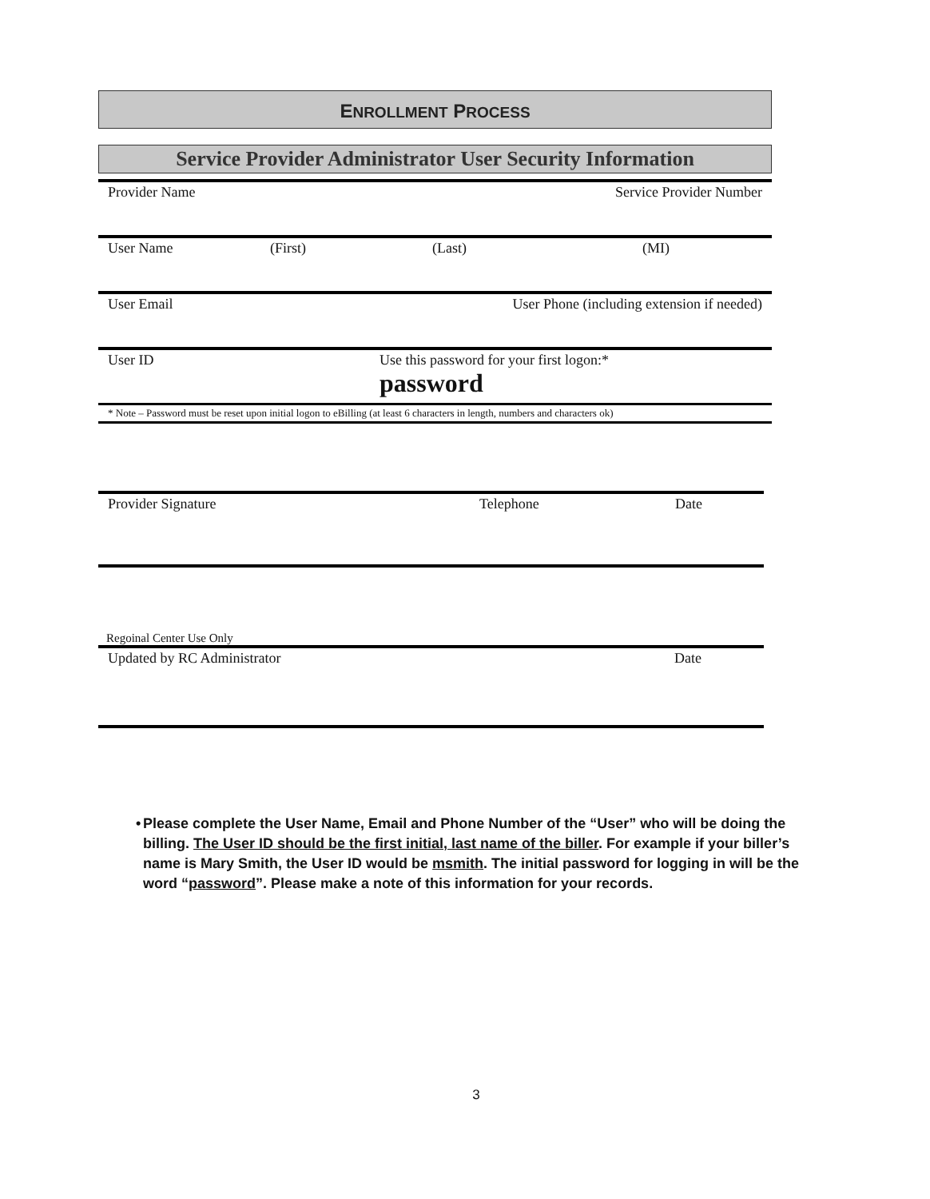ENROLLMENT PROCESS
Service Provider Administrator User Security Information
Provider Name Service Provider Number
User Name (First) (Last) (MI)
User Email User Phone (including extension if needed)
User ID Use this password for your first logon:*
password
* Note – Password must be reset upon initial logon to eBilling (at least 6 characters in length, numbers and characters ok)
Provider Signature Telephone Date
Regoinal Center Use Only
Updated by RC Administrator Date
• Please complete the User Name, Email and Phone Number of the “User” who will be doing the billing. The User ID should be the first initial, last name of the biller. For example if your biller’s name is Mary Smith, the User ID would be msmith. The initial password for logging in will be the word “password”. Please make a note of this information for your records.
3